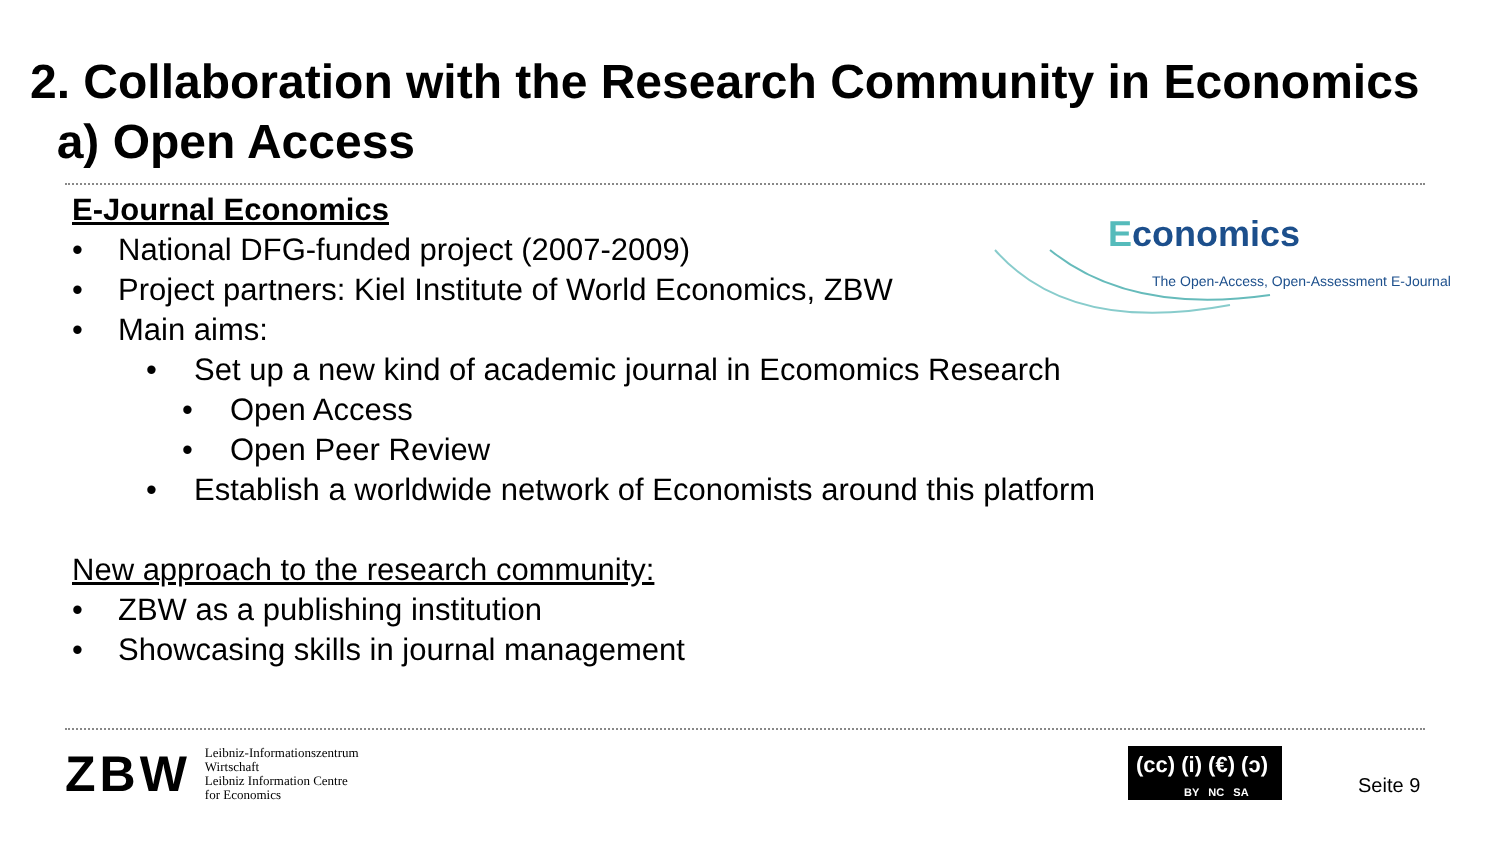2. Collaboration with the Research Community in Economics
a) Open Access
Economics
The Open-Access, Open-Assessment E-Journal
E-Journal Economics
• National DFG-funded project (2007-2009)
• Project partners: Kiel Institute of World Economics, ZBW
• Main aims:
• Set up a new kind of academic journal in Ecomomics Research
• Open Access
• Open Peer Review
• Establish a worldwide network of Economists around this platform
New approach to the research community:
• ZBW as a publishing institution
• Showcasing skills in journal management
ZBW
Leibniz-Informationszentrum
Wirtschaft
Leibniz Information Centre
for Economics
(cc) (i) (€) (ↄ)
BY NC SA
Seite 9